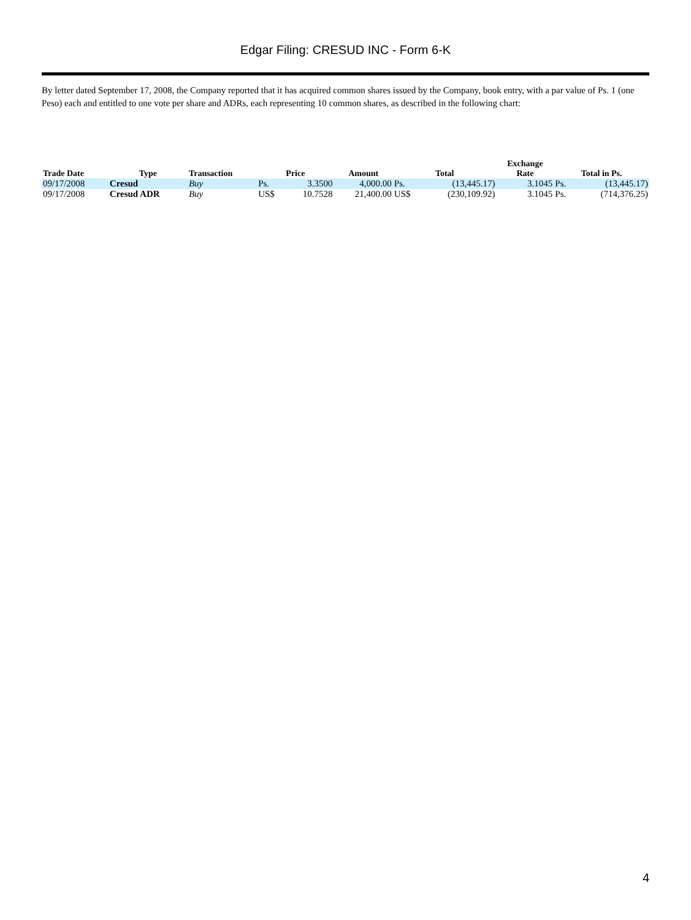Edgar Filing: CRESUD INC - Form 6-K
By letter dated September 17, 2008, the Company reported that it has acquired common shares issued by the Company, book entry, with a par value of Ps. 1 (one Peso) each and entitled to one vote per share and ADRs, each representing 10 common shares, as described in the following chart:
| Trade Date | Type | Transaction | Price | | Amount | Total | | Exchange Rate | Total in Ps. | |
| --- | --- | --- | --- | --- | --- | --- | --- | --- | --- | --- |
| 09/17/2008 | Cresud | Buy | Ps. | 3.3500 | 4,000.00 | Ps. | (13,445.17) | 3.1045 | Ps. | (13,445.17) |
| 09/17/2008 | Cresud ADR | Buy | US$ | 10.7528 | 21,400.00 | US$ | (230,109.92) | 3.1045 | Ps. | (714,376.25) |
4